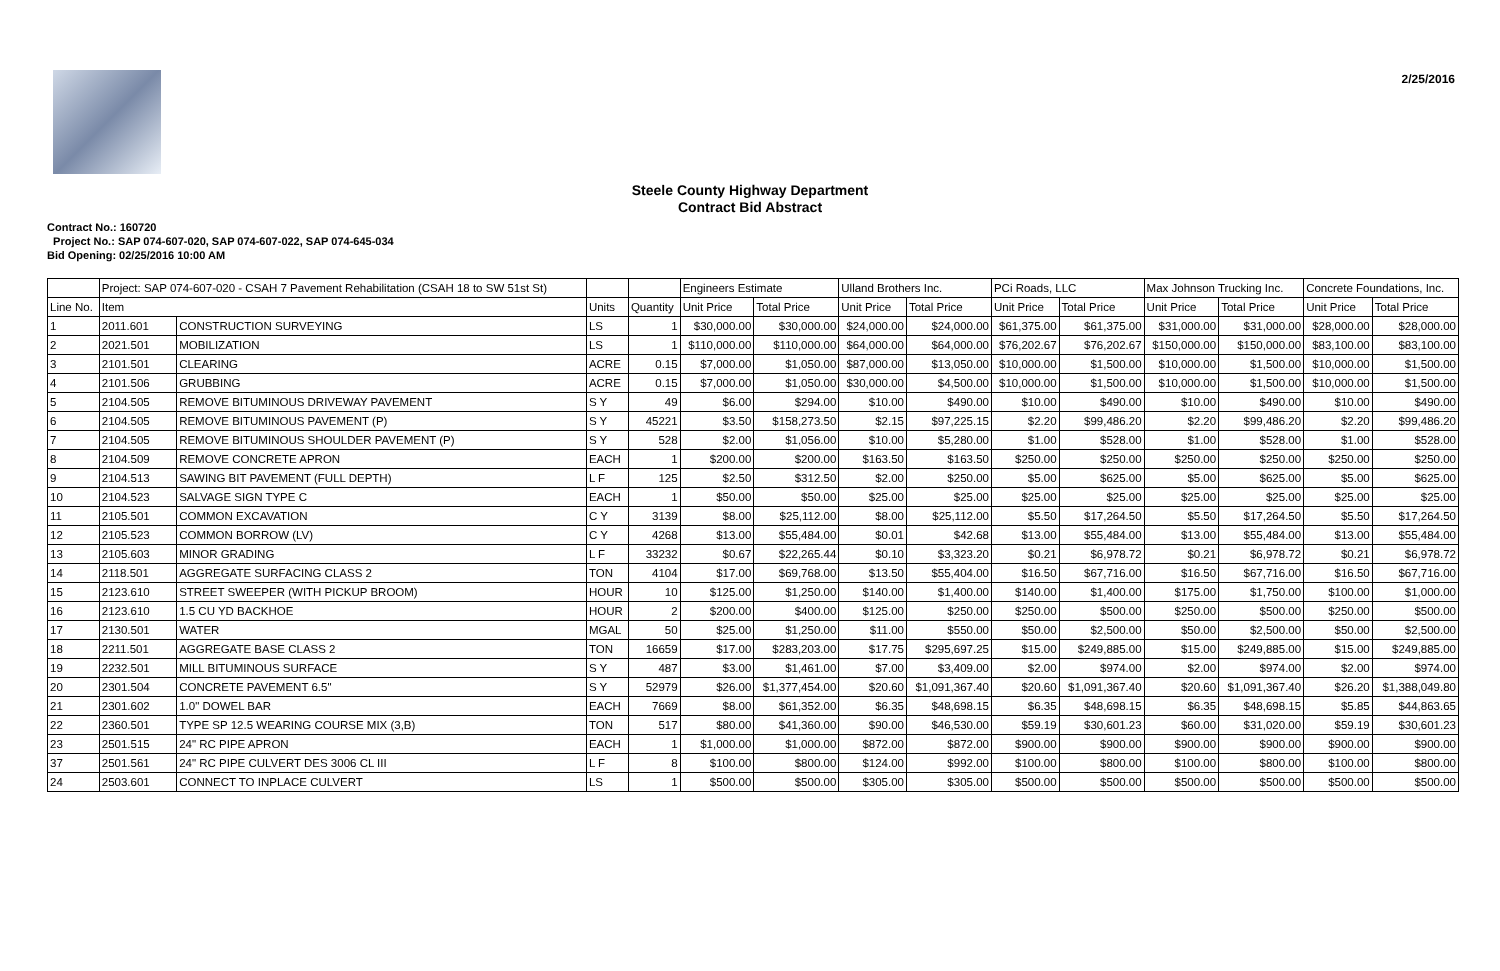2/25/2016
Steele County Highway Department
Contract Bid Abstract
Contract No.: 160720
Project No.: SAP 074-607-020, SAP 074-607-022, SAP 074-645-034
Bid Opening: 02/25/2016 10:00 AM
| | Project: SAP 074-607-020 - CSAH 7 Pavement Rehabilitation (CSAH 18 to SW 51st St) | | | | Engineers Estimate | | Ulland Brothers Inc. | | PCi Roads, LLC | | Max Johnson Trucking Inc. | | Concrete Foundations, Inc. | |
| --- | --- | --- | --- | --- | --- | --- | --- | --- | --- | --- | --- | --- | --- | --- |
| Line No. | Item | | Units | Quantity | Unit Price | Total Price | Unit Price | Total Price | Unit Price | Total Price | Unit Price | Total Price | Unit Price | Total Price |
| 1 | 2011.601 | CONSTRUCTION SURVEYING | LS | 1 | $30,000.00 | $30,000.00 | $24,000.00 | $24,000.00 | $61,375.00 | $61,375.00 | $31,000.00 | $31,000.00 | $28,000.00 | $28,000.00 |
| 2 | 2021.501 | MOBILIZATION | LS | 1 | $110,000.00 | $110,000.00 | $64,000.00 | $64,000.00 | $76,202.67 | $76,202.67 | $150,000.00 | $150,000.00 | $83,100.00 | $83,100.00 |
| 3 | 2101.501 | CLEARING | ACRE | 0.15 | $7,000.00 | $1,050.00 | $87,000.00 | $13,050.00 | $10,000.00 | $1,500.00 | $10,000.00 | $1,500.00 | $10,000.00 | $1,500.00 |
| 4 | 2101.506 | GRUBBING | ACRE | 0.15 | $7,000.00 | $1,050.00 | $30,000.00 | $4,500.00 | $10,000.00 | $1,500.00 | $10,000.00 | $1,500.00 | $10,000.00 | $1,500.00 |
| 5 | 2104.505 | REMOVE BITUMINOUS DRIVEWAY PAVEMENT | S Y | 49 | $6.00 | $294.00 | $10.00 | $490.00 | $10.00 | $490.00 | $10.00 | $490.00 | $10.00 | $490.00 |
| 6 | 2104.505 | REMOVE BITUMINOUS PAVEMENT (P) | S Y | 45221 | $3.50 | $158,273.50 | $2.15 | $97,225.15 | $2.20 | $99,486.20 | $2.20 | $99,486.20 | $2.20 | $99,486.20 |
| 7 | 2104.505 | REMOVE BITUMINOUS SHOULDER PAVEMENT (P) | S Y | 528 | $2.00 | $1,056.00 | $10.00 | $5,280.00 | $1.00 | $528.00 | $1.00 | $528.00 | $1.00 | $528.00 |
| 8 | 2104.509 | REMOVE CONCRETE APRON | EACH | 1 | $200.00 | $200.00 | $163.50 | $163.50 | $250.00 | $250.00 | $250.00 | $250.00 | $250.00 | $250.00 |
| 9 | 2104.513 | SAWING BIT PAVEMENT (FULL DEPTH) | L F | 125 | $2.50 | $312.50 | $2.00 | $250.00 | $5.00 | $625.00 | $5.00 | $625.00 | $5.00 | $625.00 |
| 10 | 2104.523 | SALVAGE SIGN TYPE C | EACH | 1 | $50.00 | $50.00 | $25.00 | $25.00 | $25.00 | $25.00 | $25.00 | $25.00 | $25.00 | $25.00 |
| 11 | 2105.501 | COMMON EXCAVATION | C Y | 3139 | $8.00 | $25,112.00 | $8.00 | $25,112.00 | $5.50 | $17,264.50 | $5.50 | $17,264.50 | $5.50 | $17,264.50 |
| 12 | 2105.523 | COMMON BORROW (LV) | C Y | 4268 | $13.00 | $55,484.00 | $0.01 | $42.68 | $13.00 | $55,484.00 | $13.00 | $55,484.00 | $13.00 | $55,484.00 |
| 13 | 2105.603 | MINOR GRADING | L F | 33232 | $0.67 | $22,265.44 | $0.10 | $3,323.20 | $0.21 | $6,978.72 | $0.21 | $6,978.72 | $0.21 | $6,978.72 |
| 14 | 2118.501 | AGGREGATE SURFACING CLASS 2 | TON | 4104 | $17.00 | $69,768.00 | $13.50 | $55,404.00 | $16.50 | $67,716.00 | $16.50 | $67,716.00 | $16.50 | $67,716.00 |
| 15 | 2123.610 | STREET SWEEPER (WITH PICKUP BROOM) | HOUR | 10 | $125.00 | $1,250.00 | $140.00 | $1,400.00 | $140.00 | $1,400.00 | $175.00 | $1,750.00 | $100.00 | $1,000.00 |
| 16 | 2123.610 | 1.5 CU YD BACKHOE | HOUR | 2 | $200.00 | $400.00 | $125.00 | $250.00 | $250.00 | $500.00 | $250.00 | $500.00 | $250.00 | $500.00 |
| 17 | 2130.501 | WATER | MGAL | 50 | $25.00 | $1,250.00 | $11.00 | $550.00 | $50.00 | $2,500.00 | $50.00 | $2,500.00 | $50.00 | $2,500.00 |
| 18 | 2211.501 | AGGREGATE BASE CLASS 2 | TON | 16659 | $17.00 | $283,203.00 | $17.75 | $295,697.25 | $15.00 | $249,885.00 | $15.00 | $249,885.00 | $15.00 | $249,885.00 |
| 19 | 2232.501 | MILL BITUMINOUS SURFACE | S Y | 487 | $3.00 | $1,461.00 | $7.00 | $3,409.00 | $2.00 | $974.00 | $2.00 | $974.00 | $2.00 | $974.00 |
| 20 | 2301.504 | CONCRETE PAVEMENT 6.5" | S Y | 52979 | $26.00 | $1,377,454.00 | $20.60 | $1,091,367.40 | $20.60 | $1,091,367.40 | $20.60 | $1,091,367.40 | $26.20 | $1,388,049.80 |
| 21 | 2301.602 | 1.0" DOWEL BAR | EACH | 7669 | $8.00 | $61,352.00 | $6.35 | $48,698.15 | $6.35 | $48,698.15 | $6.35 | $48,698.15 | $5.85 | $44,863.65 |
| 22 | 2360.501 | TYPE SP 12.5 WEARING COURSE MIX (3,B) | TON | 517 | $80.00 | $41,360.00 | $90.00 | $46,530.00 | $59.19 | $30,601.23 | $60.00 | $31,020.00 | $59.19 | $30,601.23 |
| 23 | 2501.515 | 24" RC PIPE APRON | EACH | 1 | $1,000.00 | $1,000.00 | $872.00 | $872.00 | $900.00 | $900.00 | $900.00 | $900.00 | $900.00 | $900.00 |
| 37 | 2501.561 | 24" RC PIPE CULVERT DES 3006 CL III | L F | 8 | $100.00 | $800.00 | $124.00 | $992.00 | $100.00 | $800.00 | $100.00 | $800.00 | $100.00 | $800.00 |
| 24 | 2503.601 | CONNECT TO INPLACE CULVERT | LS | 1 | $500.00 | $500.00 | $305.00 | $305.00 | $500.00 | $500.00 | $500.00 | $500.00 | $500.00 | $500.00 |